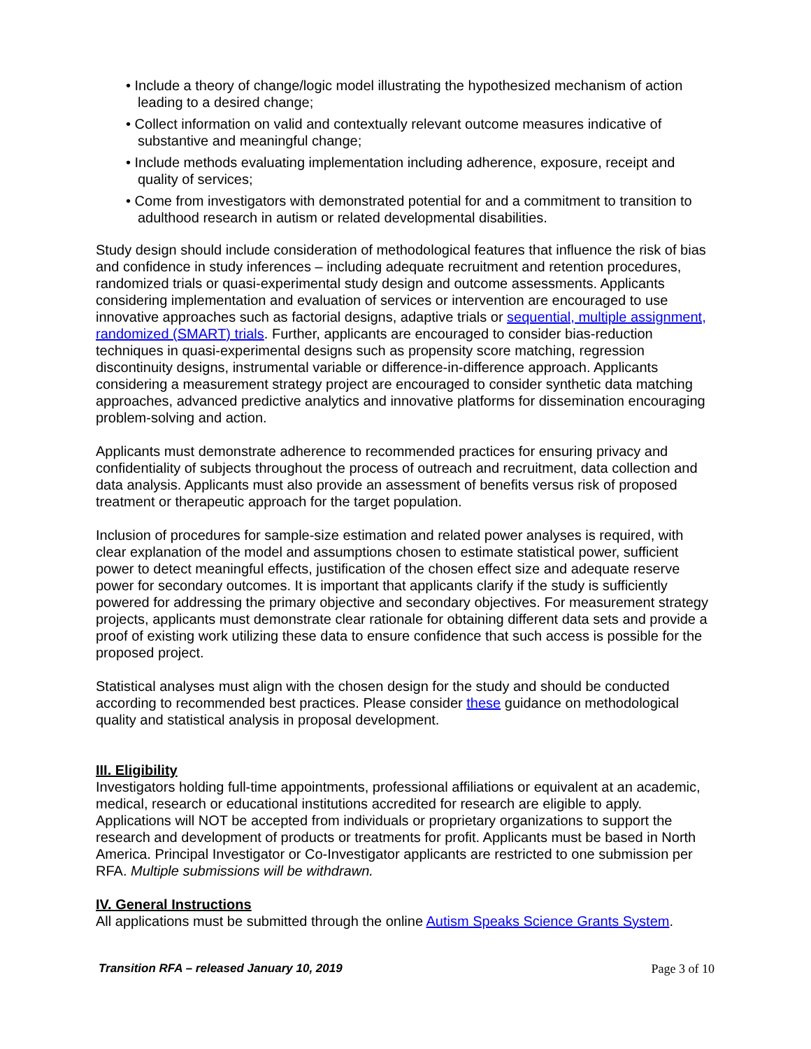• Include a theory of change/logic model illustrating the hypothesized mechanism of action leading to a desired change;
• Collect information on valid and contextually relevant outcome measures indicative of substantive and meaningful change;
• Include methods evaluating implementation including adherence, exposure, receipt and quality of services;
• Come from investigators with demonstrated potential for and a commitment to transition to adulthood research in autism or related developmental disabilities.
Study design should include consideration of methodological features that influence the risk of bias and confidence in study inferences – including adequate recruitment and retention procedures, randomized trials or quasi-experimental study design and outcome assessments. Applicants considering implementation and evaluation of services or intervention are encouraged to use innovative approaches such as factorial designs, adaptive trials or sequential, multiple assignment, randomized (SMART) trials. Further, applicants are encouraged to consider bias-reduction techniques in quasi-experimental designs such as propensity score matching, regression discontinuity designs, instrumental variable or difference-in-difference approach. Applicants considering a measurement strategy project are encouraged to consider synthetic data matching approaches, advanced predictive analytics and innovative platforms for dissemination encouraging problem-solving and action.
Applicants must demonstrate adherence to recommended practices for ensuring privacy and confidentiality of subjects throughout the process of outreach and recruitment, data collection and data analysis. Applicants must also provide an assessment of benefits versus risk of proposed treatment or therapeutic approach for the target population.
Inclusion of procedures for sample-size estimation and related power analyses is required, with clear explanation of the model and assumptions chosen to estimate statistical power, sufficient power to detect meaningful effects, justification of the chosen effect size and adequate reserve power for secondary outcomes. It is important that applicants clarify if the study is sufficiently powered for addressing the primary objective and secondary objectives. For measurement strategy projects, applicants must demonstrate clear rationale for obtaining different data sets and provide a proof of existing work utilizing these data to ensure confidence that such access is possible for the proposed project.
Statistical analyses must align with the chosen design for the study and should be conducted according to recommended best practices. Please consider these guidance on methodological quality and statistical analysis in proposal development.
III. Eligibility
Investigators holding full-time appointments, professional affiliations or equivalent at an academic, medical, research or educational institutions accredited for research are eligible to apply. Applications will NOT be accepted from individuals or proprietary organizations to support the research and development of products or treatments for profit. Applicants must be based in North America. Principal Investigator or Co-Investigator applicants are restricted to one submission per RFA. Multiple submissions will be withdrawn.
IV. General Instructions
All applications must be submitted through the online Autism Speaks Science Grants System.
Transition RFA – released January 10, 2019 Page 3 of 10